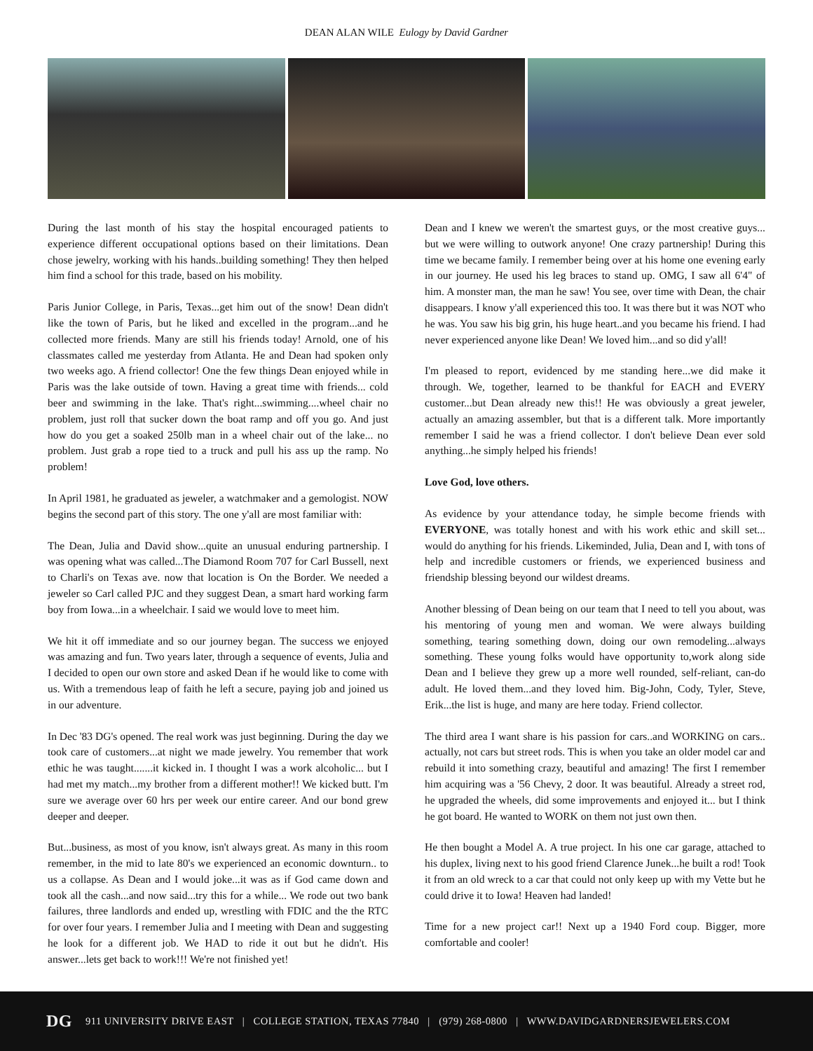DEAN ALAN WILE Eulogy by David Gardner
During the last month of his stay the hospital encouraged patients to experience different occupational options based on their limitations. Dean chose jewelry, working with his hands..building something! They then helped him find a school for this trade, based on his mobility.
Paris Junior College, in Paris, Texas...get him out of the snow! Dean didn't like the town of Paris, but he liked and excelled in the program...and he collected more friends. Many are still his friends today! Arnold, one of his classmates called me yesterday from Atlanta. He and Dean had spoken only two weeks ago. A friend collector! One the few things Dean enjoyed while in Paris was the lake outside of town. Having a great time with friends... cold beer and swimming in the lake. That's right...swimming....wheel chair no problem, just roll that sucker down the boat ramp and off you go. And just how do you get a soaked 250lb man in a wheel chair out of the lake... no problem. Just grab a rope tied to a truck and pull his ass up the ramp. No problem!
In April 1981, he graduated as jeweler, a watchmaker and a gemologist. NOW begins the second part of this story. The one y'all are most familiar with:
The Dean, Julia and David show...quite an unusual enduring partnership. I was opening what was called...The Diamond Room 707 for Carl Bussell, next to Charli's on Texas ave. now that location is On the Border. We needed a jeweler so Carl called PJC and they suggest Dean, a smart hard working farm boy from Iowa...in a wheelchair. I said we would love to meet him.
We hit it off immediate and so our journey began. The success we enjoyed was amazing and fun. Two years later, through a sequence of events, Julia and I decided to open our own store and asked Dean if he would like to come with us. With a tremendous leap of faith he left a secure, paying job and joined us in our adventure.
In Dec '83 DG's opened. The real work was just beginning. During the day we took care of customers...at night we made jewelry. You remember that work ethic he was taught.......it kicked in. I thought I was a work alcoholic... but I had met my match...my brother from a different mother!! We kicked butt. I'm sure we average over 60 hrs per week our entire career. And our bond grew deeper and deeper.
But...business, as most of you know, isn't always great. As many in this room remember, in the mid to late 80's we experienced an economic downturn.. to us a collapse. As Dean and I would joke...it was as if God came down and took all the cash...and now said...try this for a while... We rode out two bank failures, three landlords and ended up, wrestling with FDIC and the the RTC for over four years. I remember Julia and I meeting with Dean and suggesting he look for a different job. We HAD to ride it out but he didn't. His answer...lets get back to work!!! We're not finished yet!
Dean and I knew we weren't the smartest guys, or the most creative guys... but we were willing to outwork anyone! One crazy partnership! During this time we became family. I remember being over at his home one evening early in our journey. He used his leg braces to stand up. OMG, I saw all 6'4" of him. A monster man, the man he saw! You see, over time with Dean, the chair disappears. I know y'all experienced this too. It was there but it was NOT who he was. You saw his big grin, his huge heart..and you became his friend. I had never experienced anyone like Dean! We loved him...and so did y'all!
I'm pleased to report, evidenced by me standing here...we did make it through. We, together, learned to be thankful for EACH and EVERY customer...but Dean already new this!! He was obviously a great jeweler, actually an amazing assembler, but that is a different talk. More importantly remember I said he was a friend collector. I don't believe Dean ever sold anything...he simply helped his friends!
Love God, love others.
As evidence by your attendance today, he simple become friends with EVERYONE, was totally honest and with his work ethic and skill set... would do anything for his friends. Likeminded, Julia, Dean and I, with tons of help and incredible customers or friends, we experienced business and friendship blessing beyond our wildest dreams.
Another blessing of Dean being on our team that I need to tell you about, was his mentoring of young men and woman. We were always building something, tearing something down, doing our own remodeling...always something. These young folks would have opportunity to,work along side Dean and I believe they grew up a more well rounded, self-reliant, can-do adult. He loved them...and they loved him. Big-John, Cody, Tyler, Steve, Erik...the list is huge, and many are here today. Friend collector.
The third area I want share is his passion for cars..and WORKING on cars.. actually, not cars but street rods. This is when you take an older model car and rebuild it into something crazy, beautiful and amazing! The first I remember him acquiring was a '56 Chevy, 2 door. It was beautiful. Already a street rod, he upgraded the wheels, did some improvements and enjoyed it... but I think he got board. He wanted to WORK on them not just own then.
He then bought a Model A. A true project. In his one car garage, attached to his duplex, living next to his good friend Clarence Junek...he built a rod! Took it from an old wreck to a car that could not only keep up with my Vette but he could drive it to Iowa! Heaven had landed!
Time for a new project car!! Next up a 1940 Ford coup. Bigger, more comfortable and cooler!
DG 911 UNIVERSITY DRIVE EAST | COLLEGE STATION, TEXAS 77840 | (979) 268-0800 | WWW.DAVIDGARDNERSJEWELERS.COM